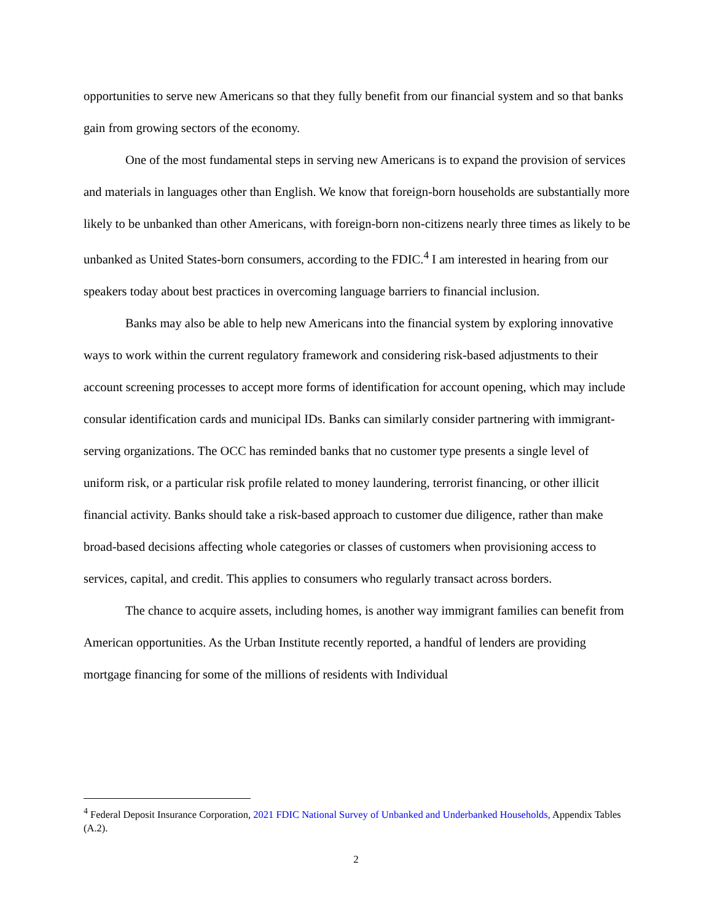opportunities to serve new Americans so that they fully benefit from our financial system and so that banks gain from growing sectors of the economy.
One of the most fundamental steps in serving new Americans is to expand the provision of services and materials in languages other than English. We know that foreign-born households are substantially more likely to be unbanked than other Americans, with foreign-born non-citizens nearly three times as likely to be unbanked as United States-born consumers, according to the FDIC.<sup>4</sup> I am interested in hearing from our speakers today about best practices in overcoming language barriers to financial inclusion.
Banks may also be able to help new Americans into the financial system by exploring innovative ways to work within the current regulatory framework and considering risk-based adjustments to their account screening processes to accept more forms of identification for account opening, which may include consular identification cards and municipal IDs. Banks can similarly consider partnering with immigrant-serving organizations. The OCC has reminded banks that no customer type presents a single level of uniform risk, or a particular risk profile related to money laundering, terrorist financing, or other illicit financial activity. Banks should take a risk-based approach to customer due diligence, rather than make broad-based decisions affecting whole categories or classes of customers when provisioning access to services, capital, and credit. This applies to consumers who regularly transact across borders.
The chance to acquire assets, including homes, is another way immigrant families can benefit from American opportunities. As the Urban Institute recently reported, a handful of lenders are providing mortgage financing for some of the millions of residents with Individual
<sup>4</sup> Federal Deposit Insurance Corporation, 2021 FDIC National Survey of Unbanked and Underbanked Households, Appendix Tables (A.2).
2